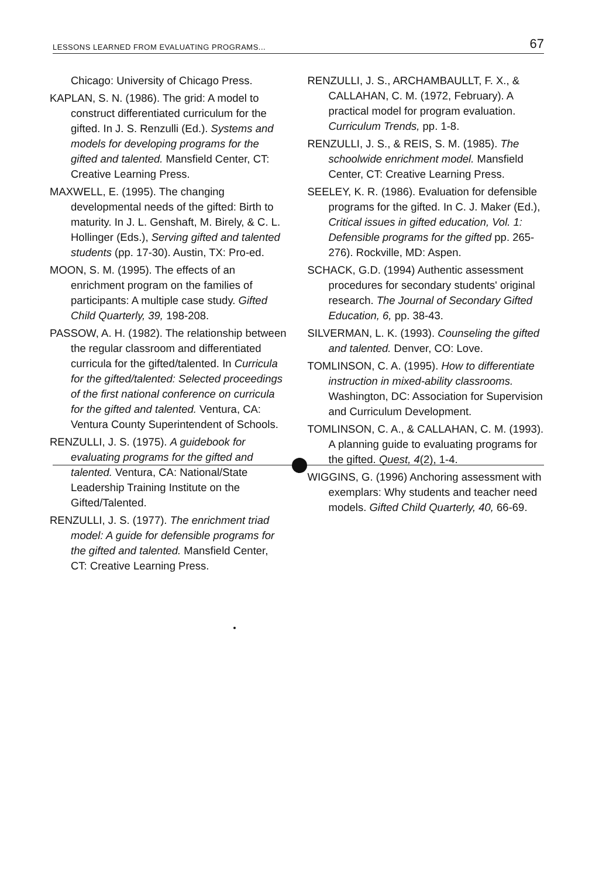LESSONS LEARNED FROM EVALUATING PROGRAMS... 67
Chicago: University of Chicago Press.
KAPLAN, S. N. (1986). The grid: A model to construct differentiated curriculum for the gifted. In J. S. Renzulli (Ed.). Systems and models for developing programs for the gifted and talented. Mansfield Center, CT: Creative Learning Press.
MAXWELL, E. (1995). The changing developmental needs of the gifted: Birth to maturity. In J. L. Genshaft, M. Birely, & C. L. Hollinger (Eds.), Serving gifted and talented students (pp. 17-30). Austin, TX: Pro-ed.
MOON, S. M. (1995). The effects of an enrichment program on the families of participants: A multiple case study. Gifted Child Quarterly, 39, 198-208.
PASSOW, A. H. (1982). The relationship between the regular classroom and differentiated curricula for the gifted/talented. In Curricula for the gifted/talented: Selected proceedings of the first national conference on curricula for the gifted and talented. Ventura, CA: Ventura County Superintendent of Schools.
RENZULLI, J. S. (1975). A guidebook for evaluating programs for the gifted and talented. Ventura, CA: National/State Leadership Training Institute on the Gifted/Talented.
RENZULLI, J. S. (1977). The enrichment triad model: A guide for defensible programs for the gifted and talented. Mansfield Center, CT: Creative Learning Press.
RENZULLI, J. S., ARCHAMBAULLT, F. X., & CALLAHAN, C. M. (1972, February). A practical model for program evaluation. Curriculum Trends, pp. 1-8.
RENZULLI, J. S., & REIS, S. M. (1985). The schoolwide enrichment model. Mansfield Center, CT: Creative Learning Press.
SEELEY, K. R. (1986). Evaluation for defensible programs for the gifted. In C. J. Maker (Ed.), Critical issues in gifted education, Vol. 1: Defensible programs for the gifted pp. 265-276). Rockville, MD: Aspen.
SCHACK, G.D. (1994) Authentic assessment procedures for secondary students' original research. The Journal of Secondary Gifted Education, 6, pp. 38-43.
SILVERMAN, L. K. (1993). Counseling the gifted and talented. Denver, CO: Love.
TOMLINSON, C. A. (1995). How to differentiate instruction in mixed-ability classrooms. Washington, DC: Association for Supervision and Curriculum Development.
TOMLINSON, C. A., & CALLAHAN, C. M. (1993). A planning guide to evaluating programs for the gifted. Quest, 4(2), 1-4.
WIGGINS, G. (1996) Anchoring assessment with exemplars: Why students and teacher need models. Gifted Child Quarterly, 40, 66-69.